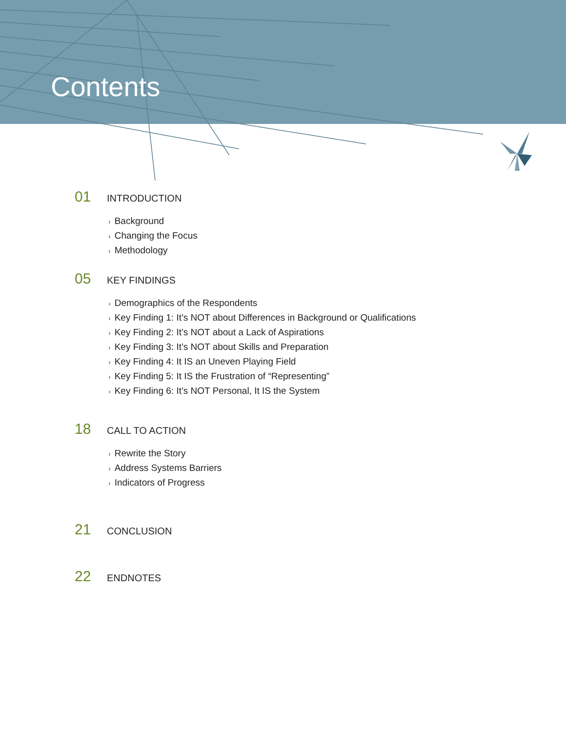Contents
01 INTRODUCTION
› Background
› Changing the Focus
› Methodology
05 KEY FINDINGS
› Demographics of the Respondents
› Key Finding 1: It’s NOT about Differences in Background or Qualifications
› Key Finding 2: It’s NOT about a Lack of Aspirations
› Key Finding 3: It’s NOT about Skills and Preparation
› Key Finding 4: It IS an Uneven Playing Field
› Key Finding 5: It IS the Frustration of “Representing”
› Key Finding 6: It’s NOT Personal, It IS the System
18 CALL TO ACTION
› Rewrite the Story
› Address Systems Barriers
› Indicators of Progress
21 CONCLUSION
22 ENDNOTES